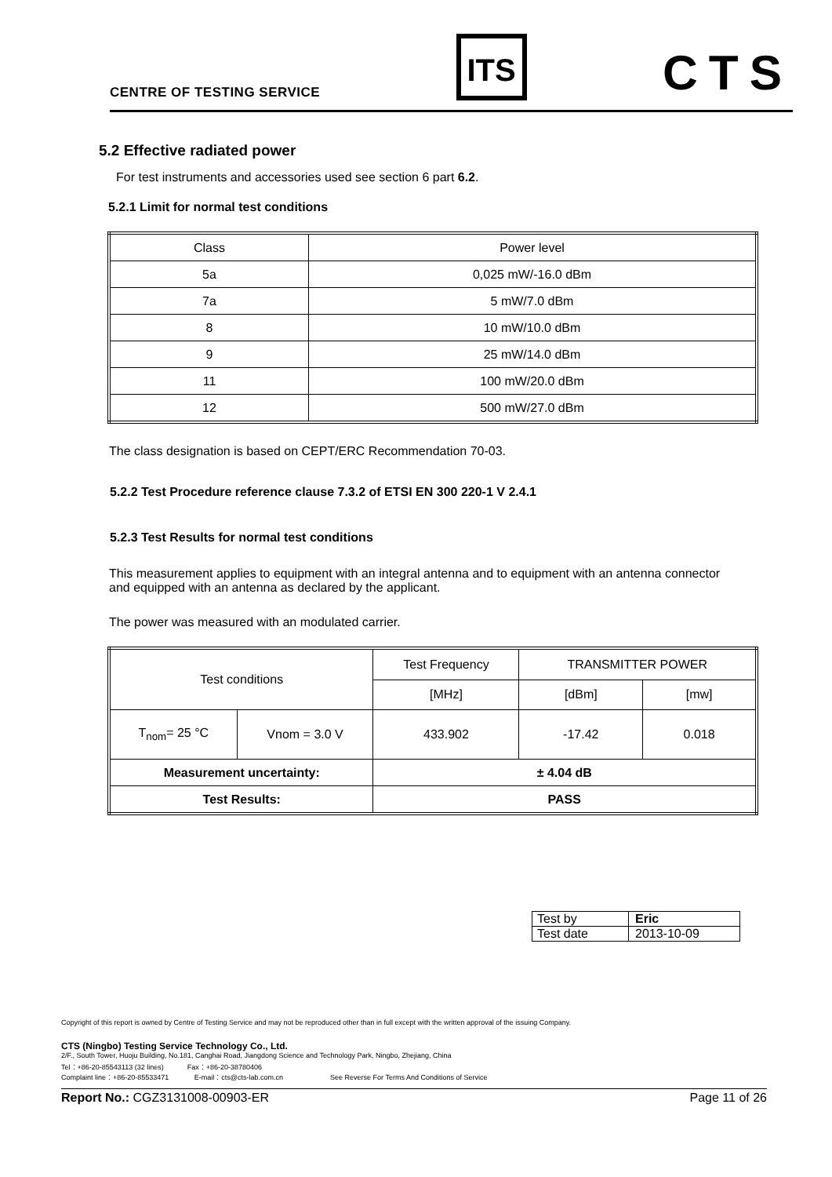CENTRE OF TESTING SERVICE ITS CTS
5.2 Effective radiated power
For test instruments and accessories used see section 6 part 6.2.
5.2.1 Limit for normal test conditions
| Class | Power level |
| --- | --- |
| 5a | 0,025 mW/-16.0 dBm |
| 7a | 5 mW/7.0 dBm |
| 8 | 10 mW/10.0 dBm |
| 9 | 25 mW/14.0 dBm |
| 11 | 100 mW/20.0 dBm |
| 12 | 500 mW/27.0 dBm |
The class designation is based on CEPT/ERC Recommendation 70-03.
5.2.2 Test Procedure reference clause 7.3.2 of ETSI EN 300 220-1 V 2.4.1
5.2.3 Test Results for normal test conditions
This measurement applies to equipment with an integral antenna and to equipment with an antenna connector and equipped with an antenna as declared by the applicant.
The power was measured with an modulated carrier.
| Test conditions | | Test Frequency | TRANSMITTER POWER | |
| | | [MHz] | [dBm] | [mw] |
| T<sub>nom</sub>= 25 °C | Vnom = 3.0 V | 433.902 | -17.42 | 0.018 |
| Measurement uncertainty: | | ± 4.04 dB | | |
| Test Results: | | PASS | | |
| Test by | Eric |
| Test date | 2013-10-09 |
Copyright of this report is owned by Centre of Testing Service and may not be reproduced other than in full except with the written approval of the issuing Company.
CTS (Ningbo) Testing Service Technology Co., Ltd.
2/F., South Tower, Huoju Building, No.181, Canghai Road, Jiangdong Science and Technology Park, Ningbo, Zhejiang, China
Tel：+86-20-85543113 (32 lines) Fax：+86-20-38780406
Complaint line：+86-20-85533471 E-mail：cts@cts-lab.com.cn See Reverse For Terms And Conditions of Service
Report No.: CGZ3131008-00903-ER Page 11 of 26